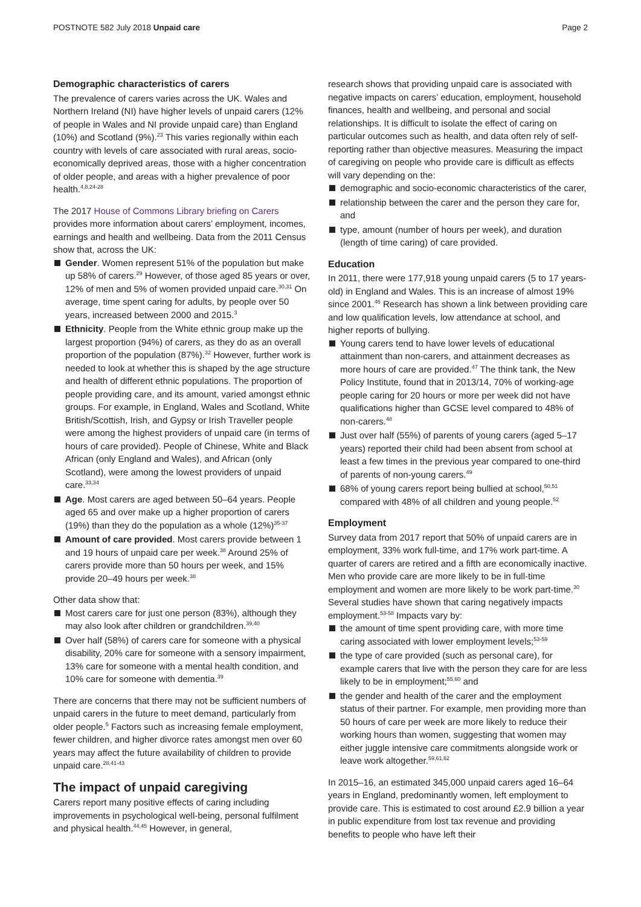POSTNOTE 582 July 2018 Unpaid care Page 2
Demographic characteristics of carers
The prevalence of carers varies across the UK. Wales and Northern Ireland (NI) have higher levels of unpaid carers (12% of people in Wales and NI provide unpaid care) than England (10%) and Scotland (9%).<sup>23</sup> This varies regionally within each country with levels of care associated with rural areas, socio-economically deprived areas, those with a higher concentration of older people, and areas with a higher prevalence of poor health.<sup>4,8,24-28</sup>
The 2017 House of Commons Library briefing on Carers provides more information about carers’ employment, incomes, earnings and health and wellbeing. Data from the 2011 Census show that, across the UK:
Gender. Women represent 51% of the population but make up 58% of carers.<sup>29</sup> However, of those aged 85 years or over, 12% of men and 5% of women provided unpaid care.<sup>30,31</sup> On average, time spent caring for adults, by people over 50 years, increased between 2000 and 2015.<sup>3</sup>
Ethnicity. People from the White ethnic group make up the largest proportion (94%) of carers, as they do as an overall proportion of the population (87%).<sup>32</sup> However, further work is needed to look at whether this is shaped by the age structure and health of different ethnic populations. The proportion of people providing care, and its amount, varied amongst ethnic groups. For example, in England, Wales and Scotland, White British/Scottish, Irish, and Gypsy or Irish Traveller people were among the highest providers of unpaid care (in terms of hours of care provided). People of Chinese, White and Black African (only England and Wales), and African (only Scotland), were among the lowest providers of unpaid care.<sup>33,34</sup>
Age. Most carers are aged between 50–64 years. People aged 65 and over make up a higher proportion of carers (19%) than they do the population as a whole (12%)<sup>35-37</sup>
Amount of care provided. Most carers provide between 1 and 19 hours of unpaid care per week.<sup>38</sup> Around 25% of carers provide more than 50 hours per week, and 15% provide 20–49 hours per week.<sup>38</sup>
Other data show that:
Most carers care for just one person (83%), although they may also look after children or grandchildren.<sup>39,40</sup>
Over half (58%) of carers care for someone with a physical disability, 20% care for someone with a sensory impairment, 13% care for someone with a mental health condition, and 10% care for someone with dementia.<sup>39</sup>
There are concerns that there may not be sufficient numbers of unpaid carers in the future to meet demand, particularly from older people.<sup>5</sup> Factors such as increasing female employment, fewer children, and higher divorce rates amongst men over 60 years may affect the future availability of children to provide unpaid care.<sup>28,41-43</sup>
The impact of unpaid caregiving
Carers report many positive effects of caring including improvements in psychological well-being, personal fulfilment and physical health.<sup>44,45</sup> However, in general,
research shows that providing unpaid care is associated with negative impacts on carers’ education, employment, household finances, health and wellbeing, and personal and social relationships. It is difficult to isolate the effect of caring on particular outcomes such as health, and data often rely of self-reporting rather than objective measures. Measuring the impact of caregiving on people who provide care is difficult as effects will vary depending on the:
demographic and socio-economic characteristics of the carer,
relationship between the carer and the person they care for, and
type, amount (number of hours per week), and duration (length of time caring) of care provided.
Education
In 2011, there were 177,918 young unpaid carers (5 to 17 years-old) in England and Wales. This is an increase of almost 19% since 2001.<sup>46</sup> Research has shown a link between providing care and low qualification levels, low attendance at school, and higher reports of bullying.
Young carers tend to have lower levels of educational attainment than non-carers, and attainment decreases as more hours of care are provided.<sup>47</sup> The think tank, the New Policy Institute, found that in 2013/14, 70% of working-age people caring for 20 hours or more per week did not have qualifications higher than GCSE level compared to 48% of non-carers.<sup>48</sup>
Just over half (55%) of parents of young carers (aged 5–17 years) reported their child had been absent from school at least a few times in the previous year compared to one-third of parents of non-young carers.<sup>49</sup>
68% of young carers report being bullied at school,<sup>50,51</sup> compared with 48% of all children and young people.<sup>52</sup>
Employment
Survey data from 2017 report that 50% of unpaid carers are in employment, 33% work full-time, and 17% work part-time. A quarter of carers are retired and a fifth are economically inactive. Men who provide care are more likely to be in full-time employment and women are more likely to be work part-time.<sup>30</sup> Several studies have shown that caring negatively impacts employment.<sup>53-58</sup> Impacts vary by:
the amount of time spent providing care, with more time caring associated with lower employment levels;<sup>53-59</sup>
the type of care provided (such as personal care), for example carers that live with the person they care for are less likely to be in employment;<sup>55,60</sup> and
the gender and health of the carer and the employment status of their partner. For example, men providing more than 50 hours of care per week are more likely to reduce their working hours than women, suggesting that women may either juggle intensive care commitments alongside work or leave work altogether.<sup>59,61,62</sup>
In 2015–16, an estimated 345,000 unpaid carers aged 16–64 years in England, predominantly women, left employment to provide care. This is estimated to cost around £2.9 billion a year in public expenditure from lost tax revenue and providing benefits to people who have left their